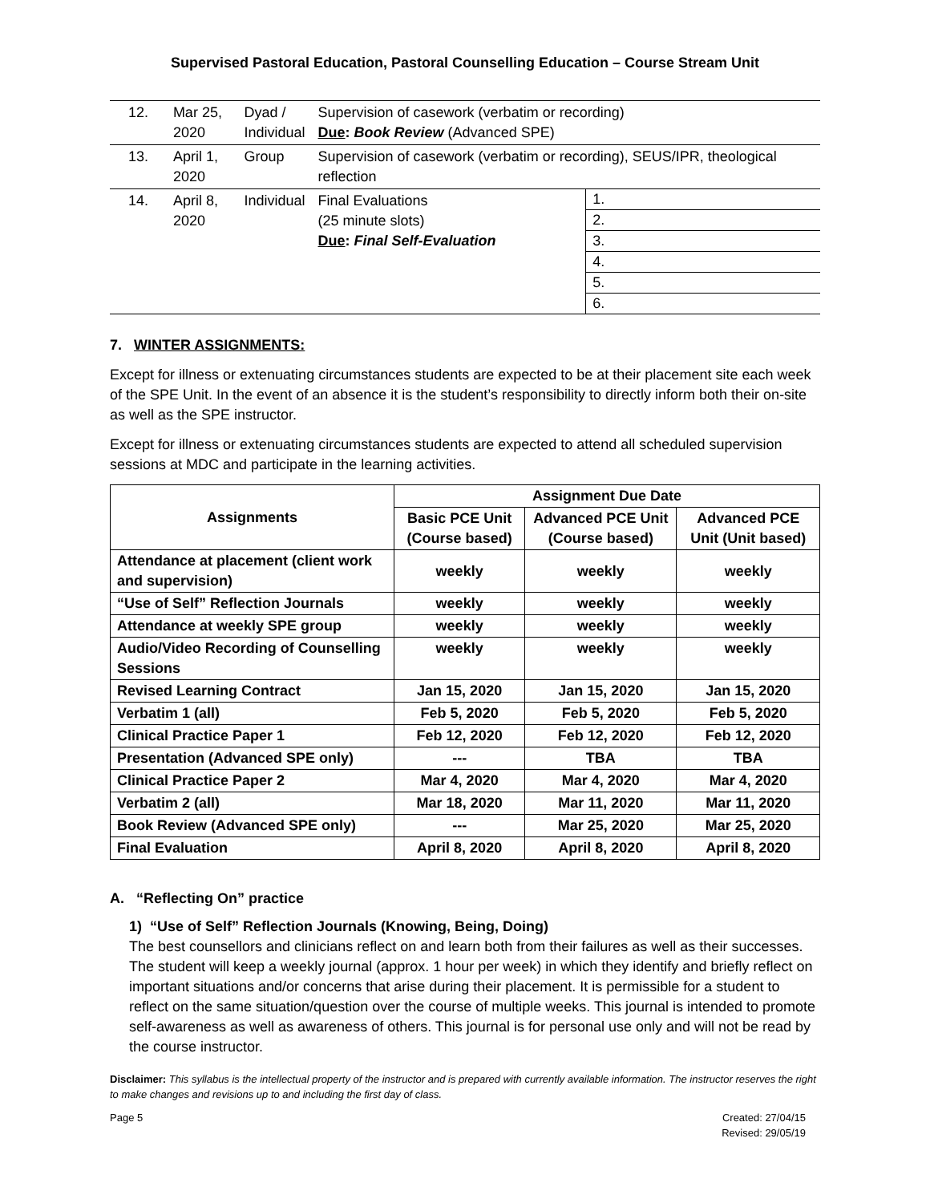Supervised Pastoral Education, Pastoral Counselling Education – Course Stream Unit
| 12. | Mar 25, 2020 | Dyad / Individual | Supervision of casework (verbatim or recording) Due : Book Review (Advanced SPE) | |
| 13. | April 1, 2020 | Group | Supervision of casework (verbatim or recording), SEUS/IPR, theological reflection | |
| 14. | April 8, 2020 | Individual | Final Evaluations (25 minute slots) Due : Final Self-Evaluation | 1. 2. 3. 4. 5. 6. |
7. WINTER ASSIGNMENTS:
Except for illness or extenuating circumstances students are expected to be at their placement site each week of the SPE Unit. In the event of an absence it is the student’s responsibility to directly inform both their on-site as well as the SPE instructor.
Except for illness or extenuating circumstances students are expected to attend all scheduled supervision sessions at MDC and participate in the learning activities.
| Assignments | Assignment Due Date | | |
| --- | --- | --- | --- |
| | Basic PCE Unit (Course based) | Advanced PCE Unit (Course based) | Advanced PCE Unit (Unit based) |
| Attendance at placement (client work and supervision) | weekly | weekly | weekly |
| “Use of Self” Reflection Journals | weekly | weekly | weekly |
| Attendance at weekly SPE group | weekly | weekly | weekly |
| Audio/Video Recording of Counselling Sessions | weekly | weekly | weekly |
| Revised Learning Contract | Jan 15, 2020 | Jan 15, 2020 | Jan 15, 2020 |
| Verbatim 1 (all) | Feb 5, 2020 | Feb 5, 2020 | Feb 5, 2020 |
| Clinical Practice Paper 1 | Feb 12, 2020 | Feb 12, 2020 | Feb 12, 2020 |
| Presentation (Advanced SPE only) | --- | TBA | TBA |
| Clinical Practice Paper 2 | Mar 4, 2020 | Mar 4, 2020 | Mar 4, 2020 |
| Verbatim 2 (all) | Mar 18, 2020 | Mar 11, 2020 | Mar 11, 2020 |
| Book Review (Advanced SPE only) | --- | Mar 25, 2020 | Mar 25, 2020 |
| Final Evaluation | April 8, 2020 | April 8, 2020 | April 8, 2020 |
A. “Reflecting On” practice
1) “Use of Self” Reflection Journals (Knowing, Being, Doing)
The best counsellors and clinicians reflect on and learn both from their failures as well as their successes. The student will keep a weekly journal (approx. 1 hour per week) in which they identify and briefly reflect on important situations and/or concerns that arise during their placement. It is permissible for a student to reflect on the same situation/question over the course of multiple weeks. This journal is intended to promote self-awareness as well as awareness of others. This journal is for personal use only and will not be read by the course instructor.
Disclaimer: This syllabus is the intellectual property of the instructor and is prepared with currently available information. The instructor reserves the right to make changes and revisions up to and including the first day of class.
Page 5 Created: 27/04/15
Revised: 29/05/19